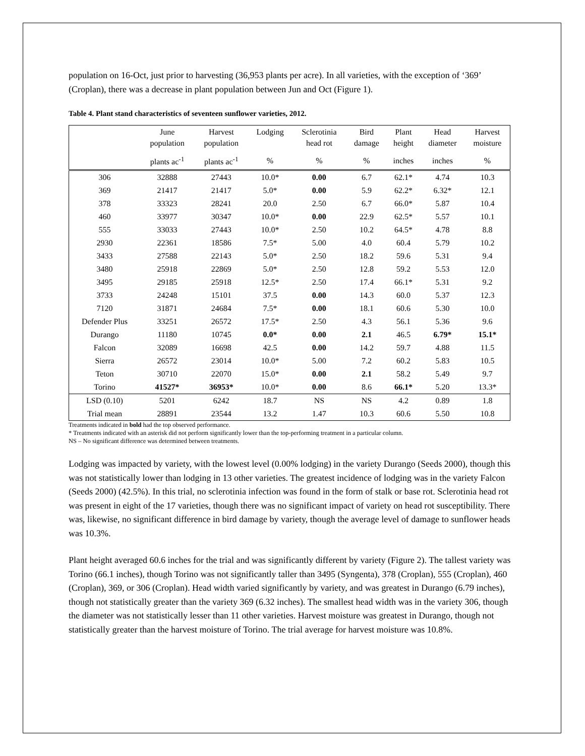population on 16-Oct, just prior to harvesting (36,953 plants per acre). In all varieties, with the exception of ‘369’ (Croplan), there was a decrease in plant population between Jun and Oct (Figure 1).
Table 4. Plant stand characteristics of seventeen sunflower varieties, 2012.
| | June population | Harvest population | Lodging | Sclerotinia head rot | Bird damage | Plant height | Head diameter | Harvest moisture |
| --- | --- | --- | --- | --- | --- | --- | --- | --- |
| | plants ac<sup>-1</sup> | plants ac<sup>-1</sup> | % | % | % | inches | inches | % |
| 306 | 32888 | 27443 | 10.0* | 0.00 | 6.7 | 62.1* | 4.74 | 10.3 |
| 369 | 21417 | 21417 | 5.0* | 0.00 | 5.9 | 62.2* | 6.32* | 12.1 |
| 378 | 33323 | 28241 | 20.0 | 2.50 | 6.7 | 66.0* | 5.87 | 10.4 |
| 460 | 33977 | 30347 | 10.0* | 0.00 | 22.9 | 62.5* | 5.57 | 10.1 |
| 555 | 33033 | 27443 | 10.0* | 2.50 | 10.2 | 64.5* | 4.78 | 8.8 |
| 2930 | 22361 | 18586 | 7.5* | 5.00 | 4.0 | 60.4 | 5.79 | 10.2 |
| 3433 | 27588 | 22143 | 5.0* | 2.50 | 18.2 | 59.6 | 5.31 | 9.4 |
| 3480 | 25918 | 22869 | 5.0* | 2.50 | 12.8 | 59.2 | 5.53 | 12.0 |
| 3495 | 29185 | 25918 | 12.5* | 2.50 | 17.4 | 66.1* | 5.31 | 9.2 |
| 3733 | 24248 | 15101 | 37.5 | 0.00 | 14.3 | 60.0 | 5.37 | 12.3 |
| 7120 | 31871 | 24684 | 7.5* | 0.00 | 18.1 | 60.6 | 5.30 | 10.0 |
| Defender Plus | 33251 | 26572 | 17.5* | 2.50 | 4.3 | 56.1 | 5.36 | 9.6 |
| Durango | 11180 | 10745 | 0.0* | 0.00 | 2.1 | 46.5 | 6.79* | 15.1* |
| Falcon | 32089 | 16698 | 42.5 | 0.00 | 14.2 | 59.7 | 4.88 | 11.5 |
| Sierra | 26572 | 23014 | 10.0* | 5.00 | 7.2 | 60.2 | 5.83 | 10.5 |
| Teton | 30710 | 22070 | 15.0* | 0.00 | 2.1 | 58.2 | 5.49 | 9.7 |
| Torino | 41527* | 36953* | 10.0* | 0.00 | 8.6 | 66.1* | 5.20 | 13.3* |
| LSD (0.10) | 5201 | 6242 | 18.7 | NS | NS | 4.2 | 0.89 | 1.8 |
| Trial mean | 28891 | 23544 | 13.2 | 1.47 | 10.3 | 60.6 | 5.50 | 10.8 |
Treatments indicated in bold had the top observed performance.
* Treatments indicated with an asterisk did not perform significantly lower than the top-performing treatment in a particular column.
NS – No significant difference was determined between treatments.
Lodging was impacted by variety, with the lowest level (0.00% lodging) in the variety Durango (Seeds 2000), though this was not statistically lower than lodging in 13 other varieties. The greatest incidence of lodging was in the variety Falcon (Seeds 2000) (42.5%). In this trial, no sclerotinia infection was found in the form of stalk or base rot. Sclerotinia head rot was present in eight of the 17 varieties, though there was no significant impact of variety on head rot susceptibility. There was, likewise, no significant difference in bird damage by variety, though the average level of damage to sunflower heads was 10.3%.
Plant height averaged 60.6 inches for the trial and was significantly different by variety (Figure 2). The tallest variety was Torino (66.1 inches), though Torino was not significantly taller than 3495 (Syngenta), 378 (Croplan), 555 (Croplan), 460 (Croplan), 369, or 306 (Croplan). Head width varied significantly by variety, and was greatest in Durango (6.79 inches), though not statistically greater than the variety 369 (6.32 inches). The smallest head width was in the variety 306, though the diameter was not statistically lesser than 11 other varieties. Harvest moisture was greatest in Durango, though not statistically greater than the harvest moisture of Torino. The trial average for harvest moisture was 10.8%.